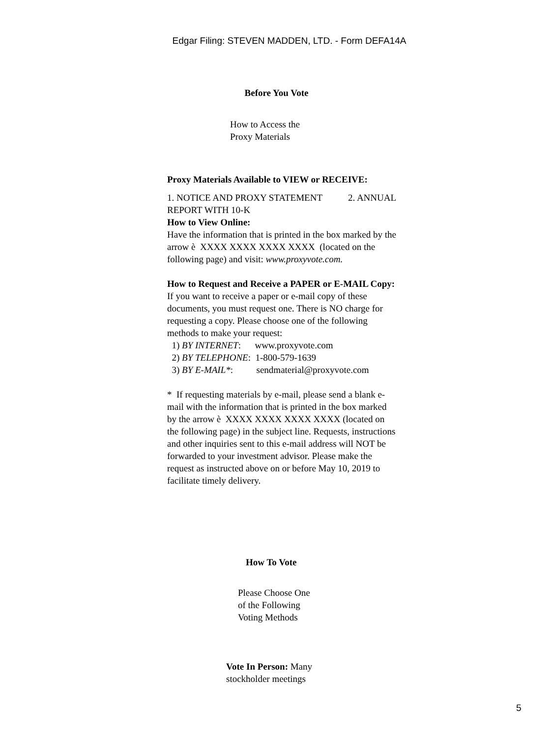Edgar Filing: STEVEN MADDEN, LTD. - Form DEFA14A
Before You Vote
How to Access the
Proxy Materials
Proxy Materials Available to VIEW or RECEIVE:
1. NOTICE AND PROXY STATEMENT 2. ANNUAL REPORT WITH 10-K
How to View Online:
Have the information that is printed in the box marked by the arrow è XXXX XXXX XXXX XXXX (located on the following page) and visit: www.proxyvote.com.
How to Request and Receive a PAPER or E-MAIL Copy:
If you want to receive a paper or e-mail copy of these documents, you must request one. There is NO charge for requesting a copy. Please choose one of the following methods to make your request:
1) BY INTERNET: www.proxyvote.com
2) BY TELEPHONE: 1-800-579-1639
3) BY E-MAIL*: sendmaterial@proxyvote.com
* If requesting materials by e-mail, please send a blank e-mail with the information that is printed in the box marked by the arrow è XXXX XXXX XXXX XXXX (located on the following page) in the subject line. Requests, instructions and other inquiries sent to this e-mail address will NOT be forwarded to your investment advisor. Please make the request as instructed above on or before May 10, 2019 to facilitate timely delivery.
How To Vote
Please Choose One
of the Following
Voting Methods
Vote In Person: Many stockholder meetings
5